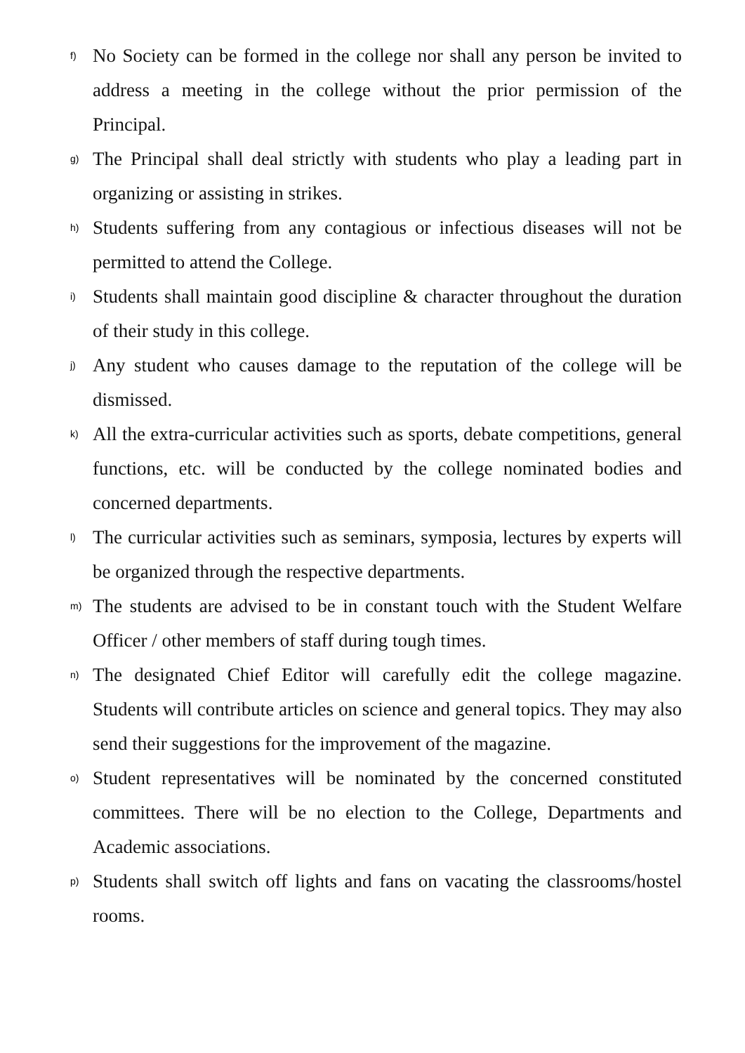f)
No Society can be formed in the college nor shall any person be invited to address a meeting in the college without the prior permission of the Principal.
g)
The Principal shall deal strictly with students who play a leading part in organizing or assisting in strikes.
h)
Students suffering from any contagious or infectious diseases will not be permitted to attend the College.
i)
Students shall maintain good discipline & character throughout the duration of their study in this college.
j)
Any student who causes damage to the reputation of the college will be dismissed.
k)
All the extra-curricular activities such as sports, debate competitions, general functions, etc. will be conducted by the college nominated bodies and concerned departments.
l)
The curricular activities such as seminars, symposia, lectures by experts will be organized through the respective departments.
m)
The students are advised to be in constant touch with the Student Welfare Officer / other members of staff during tough times.
n)
The designated Chief Editor will carefully edit the college magazine. Students will contribute articles on science and general topics. They may also send their suggestions for the improvement of the magazine.
o)
Student representatives will be nominated by the concerned constituted committees. There will be no election to the College, Departments and Academic associations.
p)
Students shall switch off lights and fans on vacating the classrooms/hostel rooms.